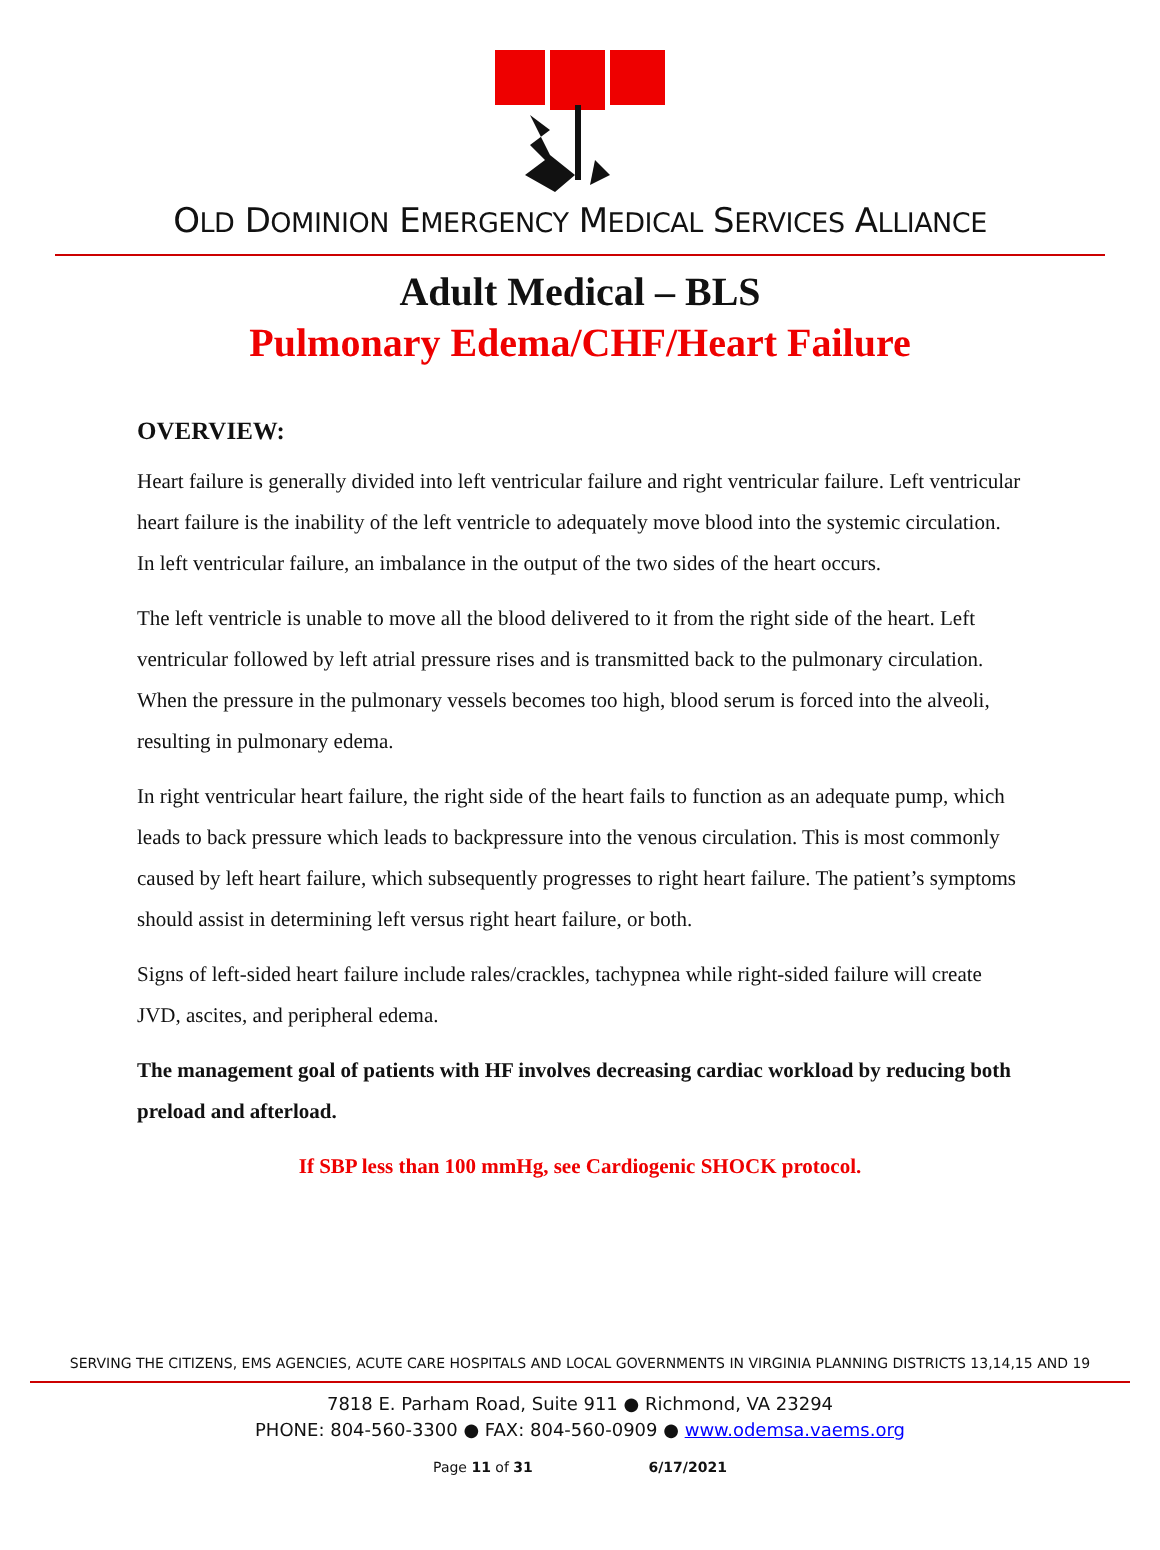OLD DOMINION EMERGENCY MEDICAL SERVICES ALLIANCE
Adult Medical – BLS
Pulmonary Edema/CHF/Heart Failure
OVERVIEW:
Heart failure is generally divided into left ventricular failure and right ventricular failure. Left ventricular heart failure is the inability of the left ventricle to adequately move blood into the systemic circulation. In left ventricular failure, an imbalance in the output of the two sides of the heart occurs.
The left ventricle is unable to move all the blood delivered to it from the right side of the heart. Left ventricular followed by left atrial pressure rises and is transmitted back to the pulmonary circulation. When the pressure in the pulmonary vessels becomes too high, blood serum is forced into the alveoli, resulting in pulmonary edema.
In right ventricular heart failure, the right side of the heart fails to function as an adequate pump, which leads to back pressure which leads to backpressure into the venous circulation. This is most commonly caused by left heart failure, which subsequently progresses to right heart failure. The patient’s symptoms should assist in determining left versus right heart failure, or both.
Signs of left-sided heart failure include rales/crackles, tachypnea while right-sided failure will create JVD, ascites, and peripheral edema.
The management goal of patients with HF involves decreasing cardiac workload by reducing both preload and afterload.
If SBP less than 100 mmHg, see Cardiogenic SHOCK protocol.
SERVING THE CITIZENS, EMS AGENCIES, ACUTE CARE HOSPITALS AND LOCAL GOVERNMENTS IN VIRGINIA PLANNING DISTRICTS 13,14,15 AND 19
7818 E. Parham Road, Suite 911 ● Richmond, VA 23294
PHONE: 804-560-3300 ● FAX: 804-560-0909 ● www.odemsa.vaems.org
Page 11 of 31 6/17/2021